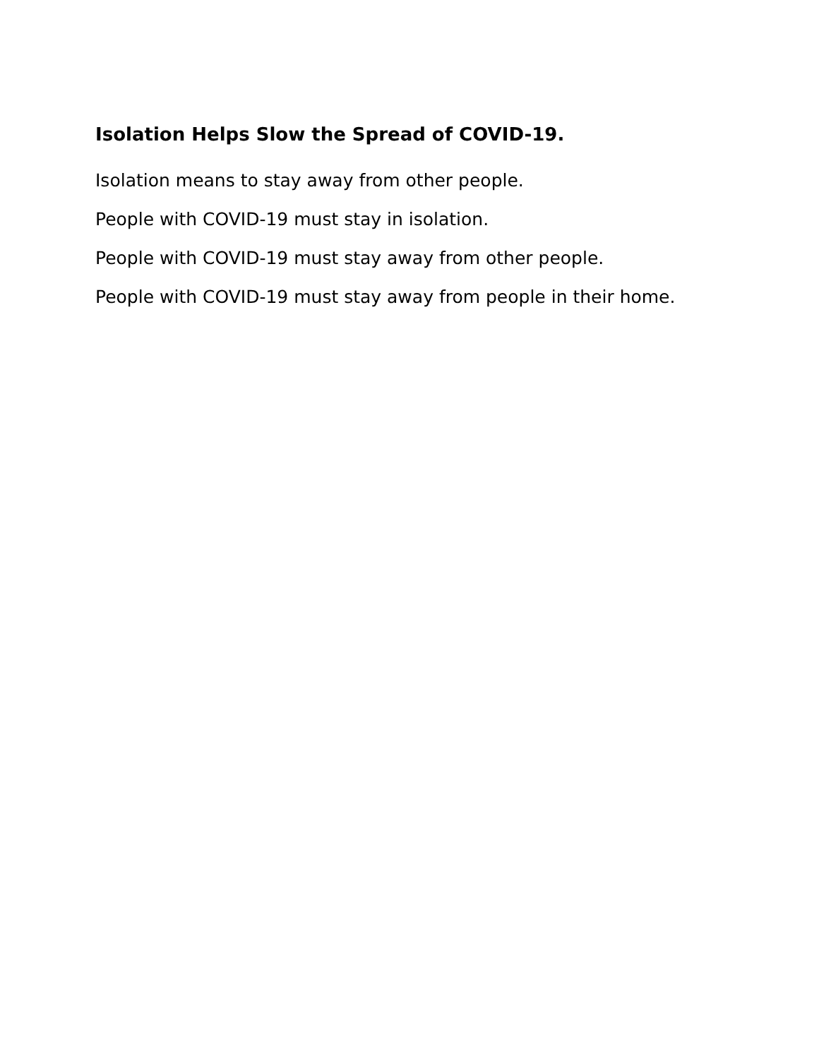Isolation Helps Slow the Spread of COVID-19.
Isolation means to stay away from other people.
People with COVID-19 must stay in isolation.
People with COVID-19 must stay away from other people.
People with COVID-19 must stay away from people in their home.